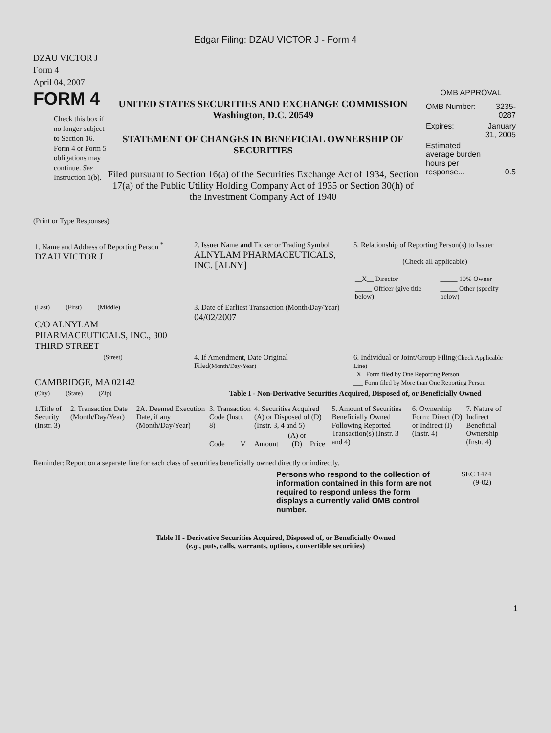Edgar Filing: DZAU VICTOR J - Form 4
DZAU VICTOR J
Form 4
April 04, 2007
FORM 4
Check this box if no longer subject to Section 16. Form 4 or Form 5 obligations may continue. See Instruction 1(b).
UNITED STATES SECURITIES AND EXCHANGE COMMISSION
Washington, D.C. 20549
STATEMENT OF CHANGES IN BENEFICIAL OWNERSHIP OF SECURITIES
Filed pursuant to Section 16(a) of the Securities Exchange Act of 1934, Section 17(a) of the Public Utility Holding Company Act of 1935 or Section 30(h) of the Investment Company Act of 1940
OMB APPROVAL
| OMB Number: | 3235-0287 |
| Expires: | January 31, 2005 |
| Estimated average burden hours per response... | 0.5 |
(Print or Type Responses)
| 1. Name and Address of Reporting Person <sup>*</sup> DZAU VICTOR J | 2. Issuer Name and Ticker or Trading Symbol ALNYLAM PHARMACEUTICALS, INC. [ALNY] | 5. Relationship of Reporting Person(s) to Issuer (Check all applicable) / __X__ Director / _____ 10% Owner / / _____ Officer (give title below) / _____ Other (specify below) / |
| (Last) (First) (Middle) C/O ALNYLAM PHARMACEUTICALS, INC., 300 THIRD STREET | 3. Date of Earliest Transaction (Month/Day/Year) 04/02/2007 | |
| (Street) CAMBRIDGE, MA 02142 | 4. If Amendment, Date Original Filed (Month/Day/Year) | 6. Individual or Joint/Group Filing (Check Applicable Line) _X_ Form filed by One Reporting Person ___ Form filed by More than One Reporting Person |
| (City) (State) (Zip) | Table I - Non-Derivative Securities Acquired, Disposed of, or Beneficially Owned | |
| 1.Title of Security (Instr. 3) | 2. Transaction Date (Month/Day/Year) | 2A. Deemed Execution Date, if any (Month/Day/Year) | 3. Transaction Code (Instr. 8) | | 4. Securities Acquired (A) or Disposed of (D) (Instr. 3, 4 and 5) | | | 5. Amount of Securities Beneficially Owned Following Reported Transaction(s) (Instr. 3 and 4) | 6. Ownership Form: Direct (D) or Indirect (I) (Instr. 4) | 7. Nature of Indirect Beneficial Ownership (Instr. 4) |
| | | | Code | V | Amount | (A) or (D) | Price | | | |
Reminder: Report on a separate line for each class of securities beneficially owned directly or indirectly.
Persons who respond to the collection of information contained in this form are not required to respond unless the form displays a currently valid OMB control number.
SEC 1474
(9-02)
Table II - Derivative Securities Acquired, Disposed of, or Beneficially Owned
(e.g., puts, calls, warrants, options, convertible securities)
1